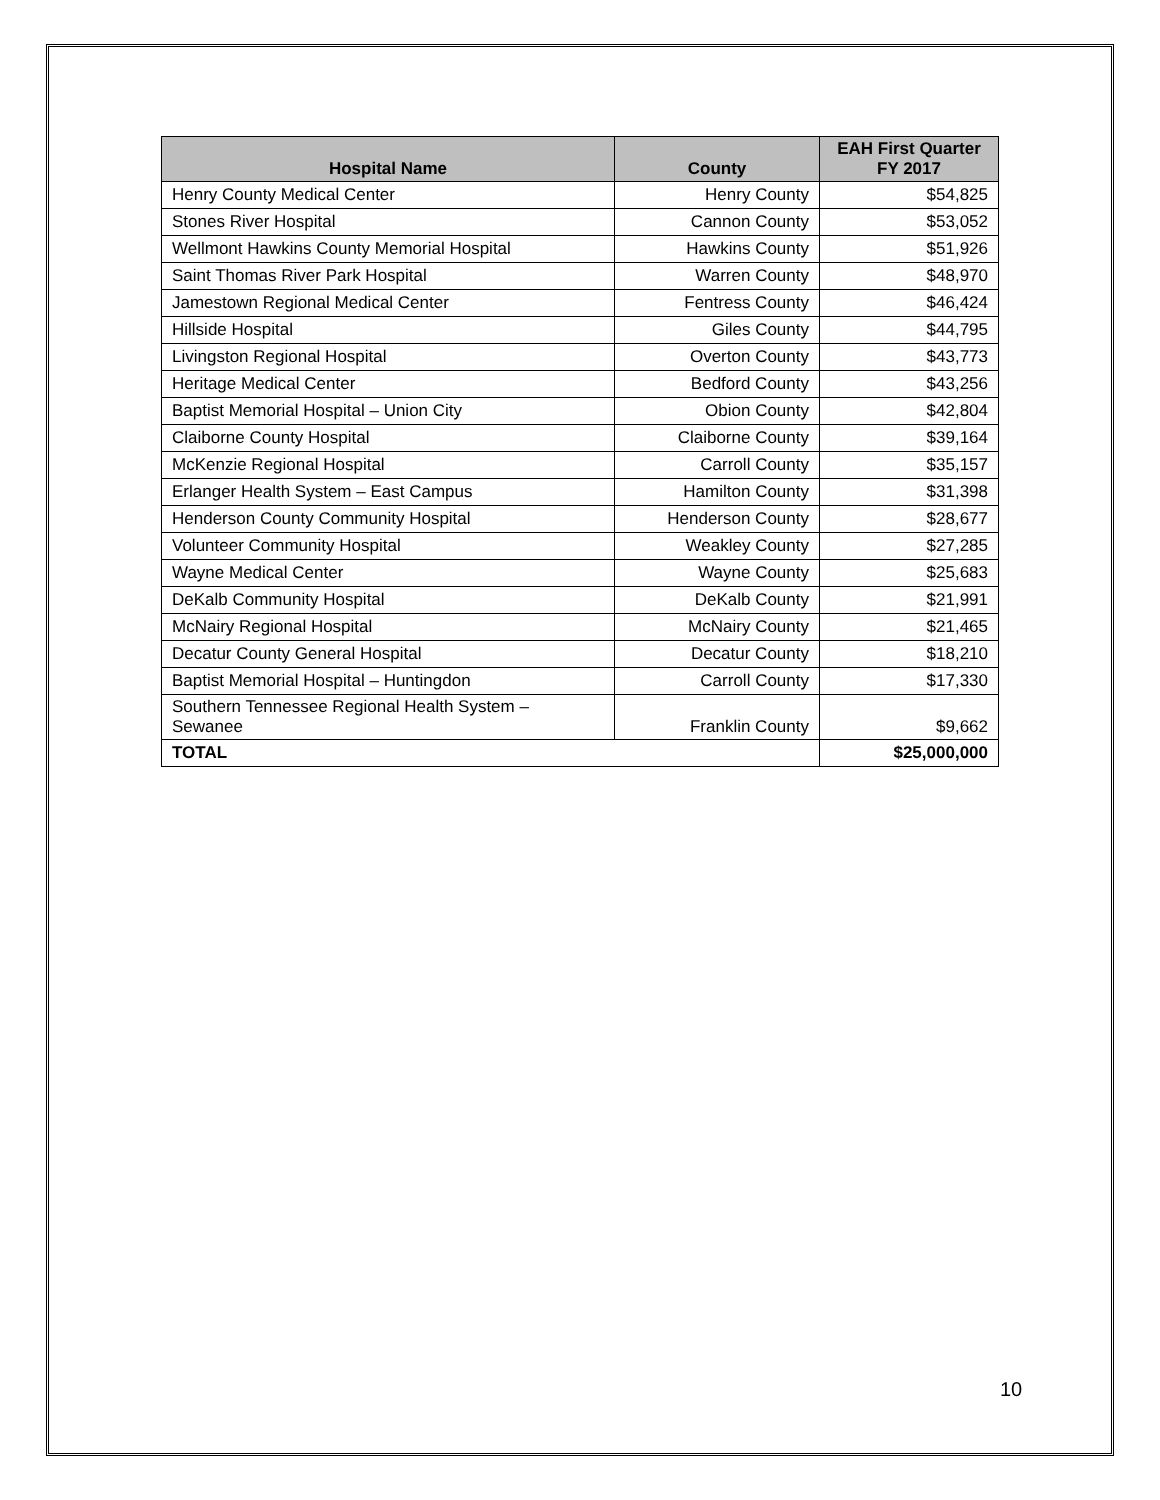| Hospital Name | County | EAH First Quarter FY 2017 |
| --- | --- | --- |
| Henry County Medical Center | Henry County | $54,825 |
| Stones River Hospital | Cannon County | $53,052 |
| Wellmont Hawkins County Memorial Hospital | Hawkins County | $51,926 |
| Saint Thomas River Park Hospital | Warren County | $48,970 |
| Jamestown Regional Medical Center | Fentress County | $46,424 |
| Hillside Hospital | Giles County | $44,795 |
| Livingston Regional Hospital | Overton County | $43,773 |
| Heritage Medical Center | Bedford County | $43,256 |
| Baptist Memorial Hospital – Union City | Obion County | $42,804 |
| Claiborne County Hospital | Claiborne County | $39,164 |
| McKenzie Regional Hospital | Carroll County | $35,157 |
| Erlanger Health System – East Campus | Hamilton County | $31,398 |
| Henderson County Community Hospital | Henderson County | $28,677 |
| Volunteer Community Hospital | Weakley County | $27,285 |
| Wayne Medical Center | Wayne County | $25,683 |
| DeKalb Community Hospital | DeKalb County | $21,991 |
| McNairy Regional Hospital | McNairy County | $21,465 |
| Decatur County General Hospital | Decatur County | $18,210 |
| Baptist Memorial Hospital – Huntingdon | Carroll County | $17,330 |
| Southern Tennessee Regional Health System – Sewanee | Franklin County | $9,662 |
| TOTAL | | $25,000,000 |
10